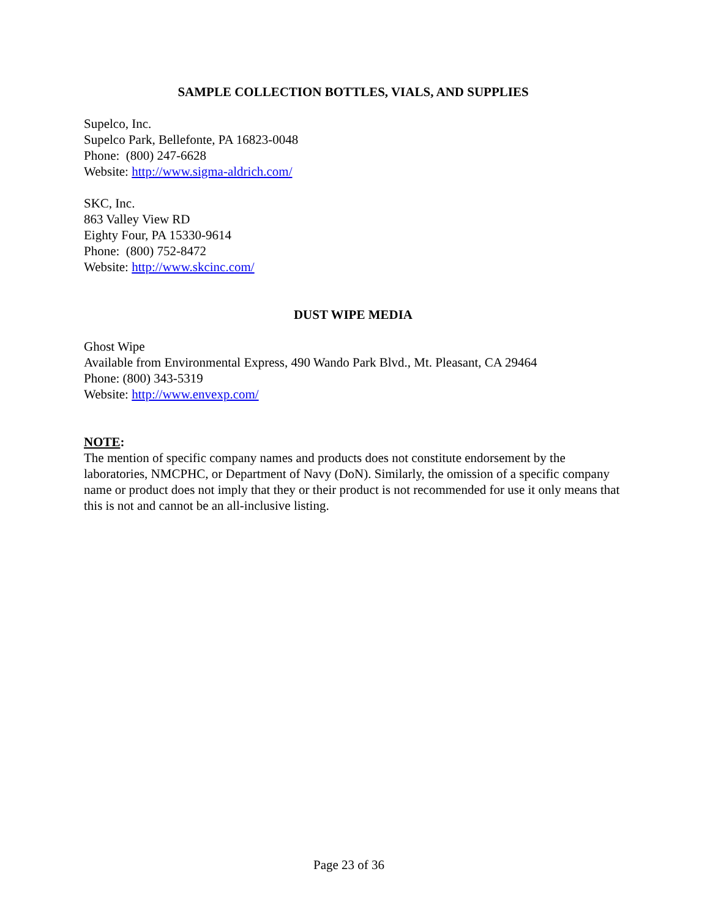SAMPLE COLLECTION BOTTLES, VIALS, AND SUPPLIES
Supelco, Inc.
Supelco Park, Bellefonte, PA 16823-0048
Phone: (800) 247-6628
Website: http://www.sigma-aldrich.com/
SKC, Inc.
863 Valley View RD
Eighty Four, PA 15330-9614
Phone: (800) 752-8472
Website: http://www.skcinc.com/
DUST WIPE MEDIA
Ghost Wipe
Available from Environmental Express, 490 Wando Park Blvd., Mt. Pleasant, CA 29464
Phone: (800) 343-5319
Website: http://www.envexp.com/
NOTE:
The mention of specific company names and products does not constitute endorsement by the laboratories, NMCPHC, or Department of Navy (DoN). Similarly, the omission of a specific company name or product does not imply that they or their product is not recommended for use it only means that this is not and cannot be an all-inclusive listing.
Page 23 of 36